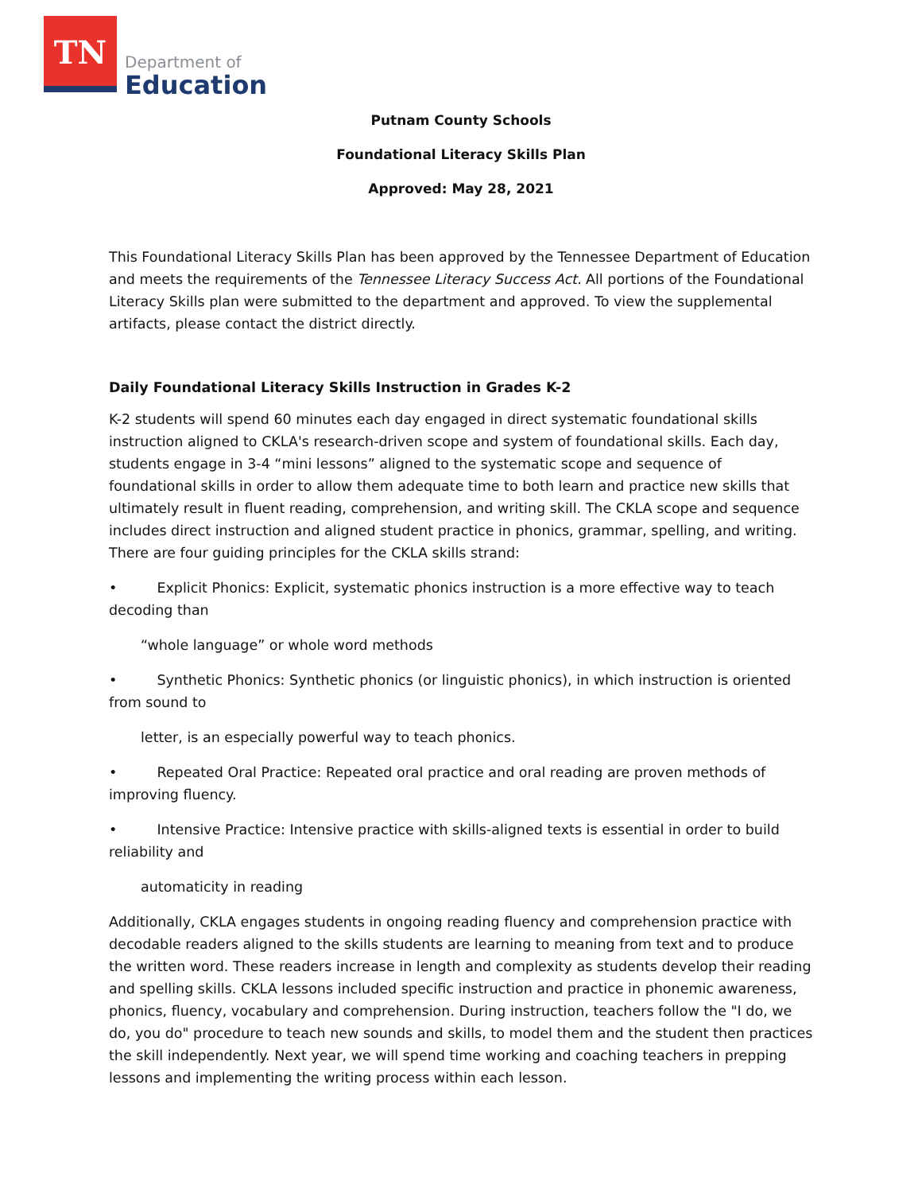TN
Department of
Education
Putnam County Schools
Foundational Literacy Skills Plan
Approved: May 28, 2021
This Foundational Literacy Skills Plan has been approved by the Tennessee Department of Education and meets the requirements of the Tennessee Literacy Success Act. All portions of the Foundational Literacy Skills plan were submitted to the department and approved. To view the supplemental artifacts, please contact the district directly.
Daily Foundational Literacy Skills Instruction in Grades K-2
K-2 students will spend 60 minutes each day engaged in direct systematic foundational skills instruction aligned to CKLA's research-driven scope and system of foundational skills. Each day, students engage in 3-4 “mini lessons” aligned to the systematic scope and sequence of foundational skills in order to allow them adequate time to both learn and practice new skills that ultimately result in fluent reading, comprehension, and writing skill. The CKLA scope and sequence includes direct instruction and aligned student practice in phonics, grammar, spelling, and writing. There are four guiding principles for the CKLA skills strand:
• Explicit Phonics: Explicit, systematic phonics instruction is a more effective way to teach decoding than
“whole language” or whole word methods
• Synthetic Phonics: Synthetic phonics (or linguistic phonics), in which instruction is oriented from sound to
letter, is an especially powerful way to teach phonics.
• Repeated Oral Practice: Repeated oral practice and oral reading are proven methods of improving fluency.
• Intensive Practice: Intensive practice with skills-aligned texts is essential in order to build reliability and
automaticity in reading
Additionally, CKLA engages students in ongoing reading fluency and comprehension practice with decodable readers aligned to the skills students are learning to meaning from text and to produce the written word. These readers increase in length and complexity as students develop their reading and spelling skills. CKLA lessons included specific instruction and practice in phonemic awareness, phonics, fluency, vocabulary and comprehension. During instruction, teachers follow the "I do, we do, you do" procedure to teach new sounds and skills, to model them and the student then practices the skill independently. Next year, we will spend time working and coaching teachers in prepping lessons and implementing the writing process within each lesson.